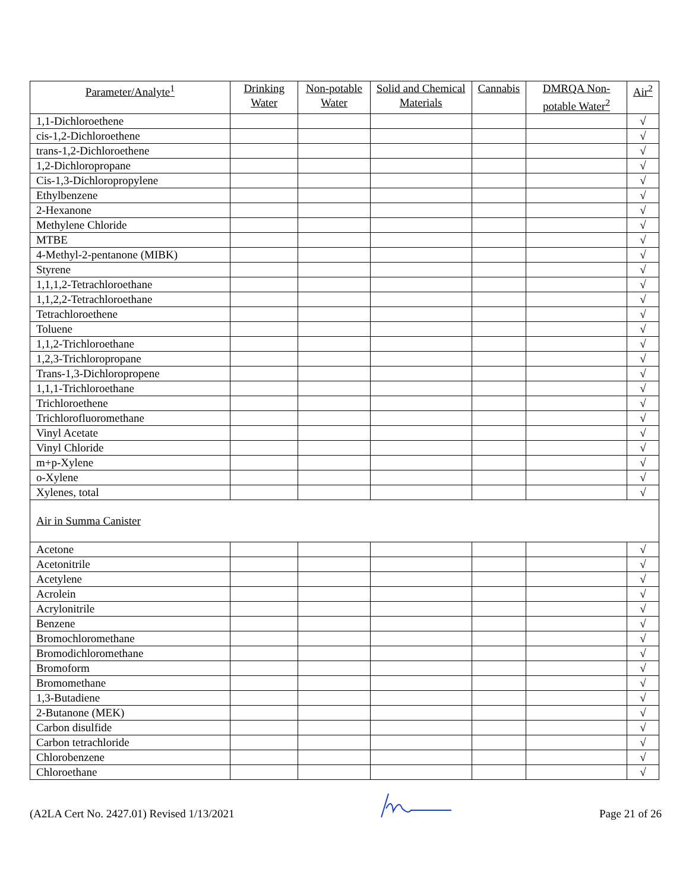| Parameter/Analyte<sup>1</sup> | Drinking Water | Non-potable Water | Solid and Chemical Materials | Cannabis | DMRQA Non-potable Water<sup>2</sup> | Air<sup>2</sup> |
| --- | --- | --- | --- | --- | --- | --- |
| 1,1-Dichloroethene | | | | | | √ |
| cis-1,2-Dichloroethene | | | | | | √ |
| trans-1,2-Dichloroethene | | | | | | √ |
| 1,2-Dichloropropane | | | | | | √ |
| Cis-1,3-Dichloropropylene | | | | | | √ |
| Ethylbenzene | | | | | | √ |
| 2-Hexanone | | | | | | √ |
| Methylene Chloride | | | | | | √ |
| MTBE | | | | | | √ |
| 4-Methyl-2-pentanone (MIBK) | | | | | | √ |
| Styrene | | | | | | √ |
| 1,1,1,2-Tetrachloroethane | | | | | | √ |
| 1,1,2,2-Tetrachloroethane | | | | | | √ |
| Tetrachloroethene | | | | | | √ |
| Toluene | | | | | | √ |
| 1,1,2-Trichloroethane | | | | | | √ |
| 1,2,3-Trichloropropane | | | | | | √ |
| Trans-1,3-Dichloropropene | | | | | | √ |
| 1,1,1-Trichloroethane | | | | | | √ |
| Trichloroethene | | | | | | √ |
| Trichlorofluoromethane | | | | | | √ |
| Vinyl Acetate | | | | | | √ |
| Vinyl Chloride | | | | | | √ |
| m+p-Xylene | | | | | | √ |
| o-Xylene | | | | | | √ |
| Xylenes, total | | | | | | √ |
| Air in Summa Canister | | | | | | |
| Acetone | | | | | | √ |
| Acetonitrile | | | | | | √ |
| Acetylene | | | | | | √ |
| Acrolein | | | | | | √ |
| Acrylonitrile | | | | | | √ |
| Benzene | | | | | | √ |
| Bromochloromethane | | | | | | √ |
| Bromodichloromethane | | | | | | √ |
| Bromoform | | | | | | √ |
| Bromomethane | | | | | | √ |
| 1,3-Butadiene | | | | | | √ |
| 2-Butanone (MEK) | | | | | | √ |
| Carbon disulfide | | | | | | √ |
| Carbon tetrachloride | | | | | | √ |
| Chlorobenzene | | | | | | √ |
| Chloroethane | | | | | | √ |
(A2LA Cert No. 2427.01) Revised 1/13/2021 Page 21 of 26